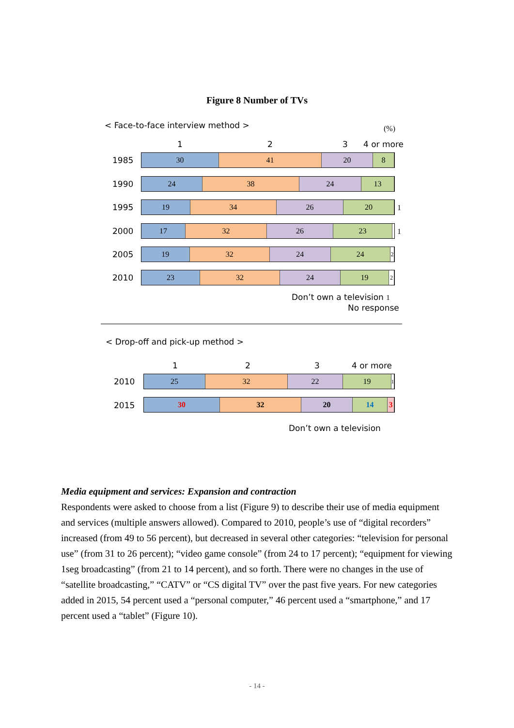Figure 8 Number of TVs
< Face-to-face interview method >
(%)
1 2 3 4 or more
1985
30 41 20 8
1990
24 38 24 13
1995
19 34 26 20 1
2000
17 32 26 23 1
2005
19 32 24 24
2
2010
23 32 24 19
2
Don’t own a television 1
No response
< Drop-off and pick-up method >
1 2 3 4 or more
2010
25 32 22 19
1
2015
30 32 20 14 3
Don’t own a television
Media equipment and services: Expansion and contraction
Respondents were asked to choose from a list (Figure 9) to describe their use of media equipment and services (multiple answers allowed). Compared to 2010, people’s use of “digital recorders” increased (from 49 to 56 percent), but decreased in several other categories: “television for personal use” (from 31 to 26 percent); “video game console” (from 24 to 17 percent); “equipment for viewing 1seg broadcasting” (from 21 to 14 percent), and so forth. There were no changes in the use of “satellite broadcasting,” “CATV” or “CS digital TV” over the past five years. For new categories added in 2015, 54 percent used a “personal computer,” 46 percent used a “smartphone,” and 17 percent used a “tablet” (Figure 10).
- 14 -